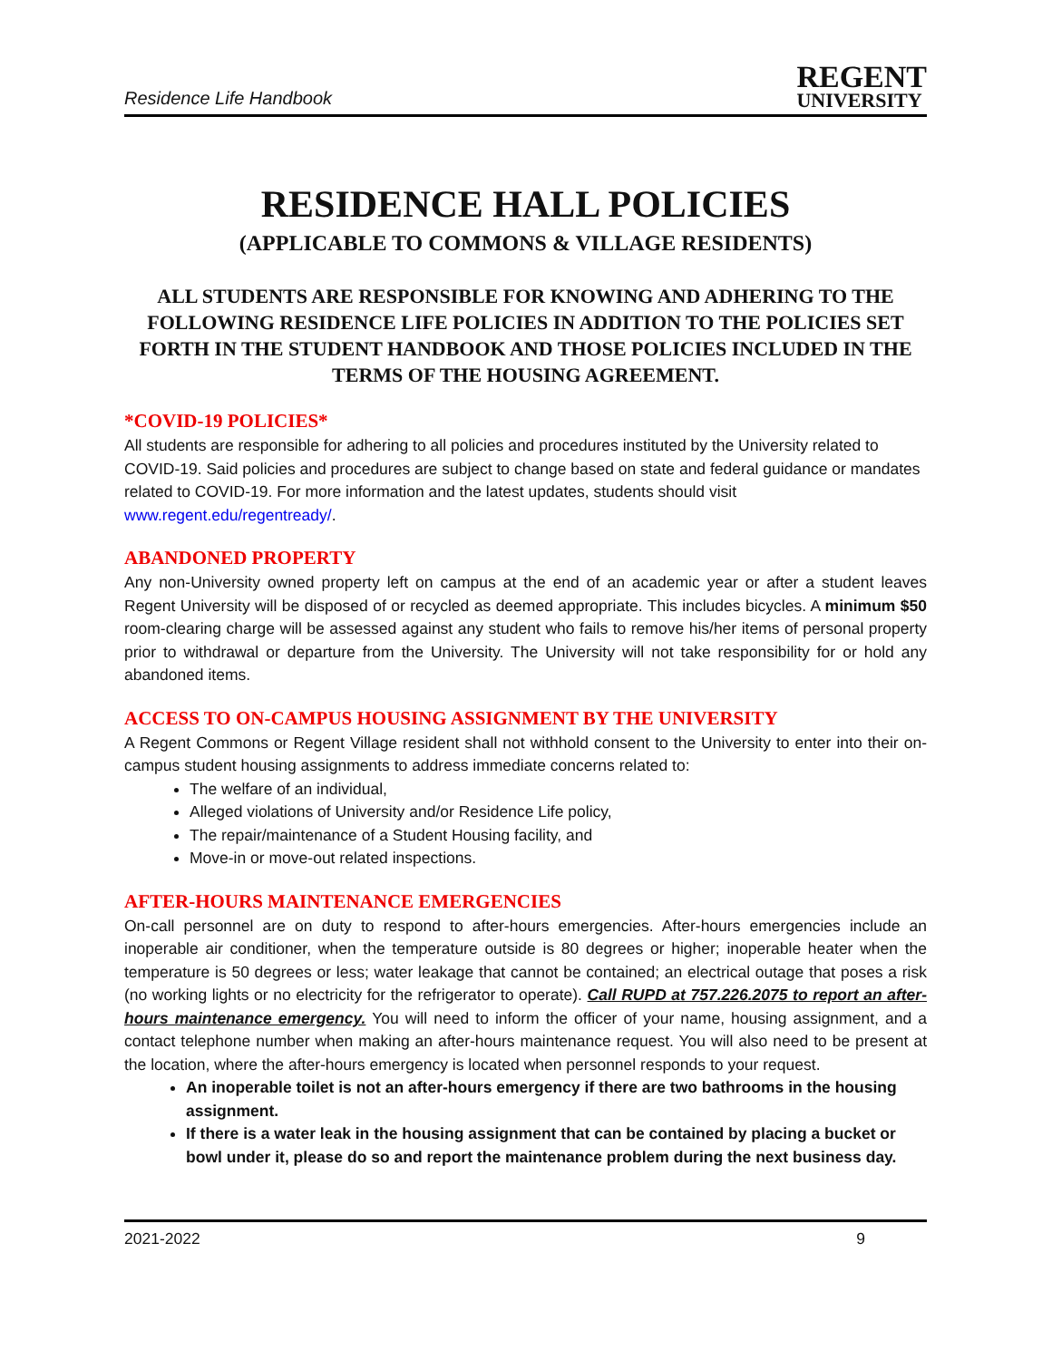Residence Life Handbook
REGENT
UNIVERSITY
RESIDENCE HALL POLICIES
(APPLICABLE TO COMMONS & VILLAGE RESIDENTS)
ALL STUDENTS ARE RESPONSIBLE FOR KNOWING AND ADHERING TO THE FOLLOWING RESIDENCE LIFE POLICIES IN ADDITION TO THE POLICIES SET FORTH IN THE STUDENT HANDBOOK AND THOSE POLICIES INCLUDED IN THE TERMS OF THE HOUSING AGREEMENT.
*COVID-19 POLICIES*
All students are responsible for adhering to all policies and procedures instituted by the University related to COVID-19. Said policies and procedures are subject to change based on state and federal guidance or mandates related to COVID-19. For more information and the latest updates, students should visit www.regent.edu/regentready/.
ABANDONED PROPERTY
Any non-University owned property left on campus at the end of an academic year or after a student leaves Regent University will be disposed of or recycled as deemed appropriate. This includes bicycles. A minimum $50 room-clearing charge will be assessed against any student who fails to remove his/her items of personal property prior to withdrawal or departure from the University. The University will not take responsibility for or hold any abandoned items.
ACCESS TO ON-CAMPUS HOUSING ASSIGNMENT BY THE UNIVERSITY
A Regent Commons or Regent Village resident shall not withhold consent to the University to enter into their on-campus student housing assignments to address immediate concerns related to:
The welfare of an individual,
Alleged violations of University and/or Residence Life policy,
The repair/maintenance of a Student Housing facility, and
Move-in or move-out related inspections.
AFTER-HOURS MAINTENANCE EMERGENCIES
On-call personnel are on duty to respond to after-hours emergencies. After-hours emergencies include an inoperable air conditioner, when the temperature outside is 80 degrees or higher; inoperable heater when the temperature is 50 degrees or less; water leakage that cannot be contained; an electrical outage that poses a risk (no working lights or no electricity for the refrigerator to operate). Call RUPD at 757.226.2075 to report an after-hours maintenance emergency. You will need to inform the officer of your name, housing assignment, and a contact telephone number when making an after-hours maintenance request. You will also need to be present at the location, where the after-hours emergency is located when personnel responds to your request.
An inoperable toilet is not an after-hours emergency if there are two bathrooms in the housing assignment.
If there is a water leak in the housing assignment that can be contained by placing a bucket or bowl under it, please do so and report the maintenance problem during the next business day.
2021-2022 9